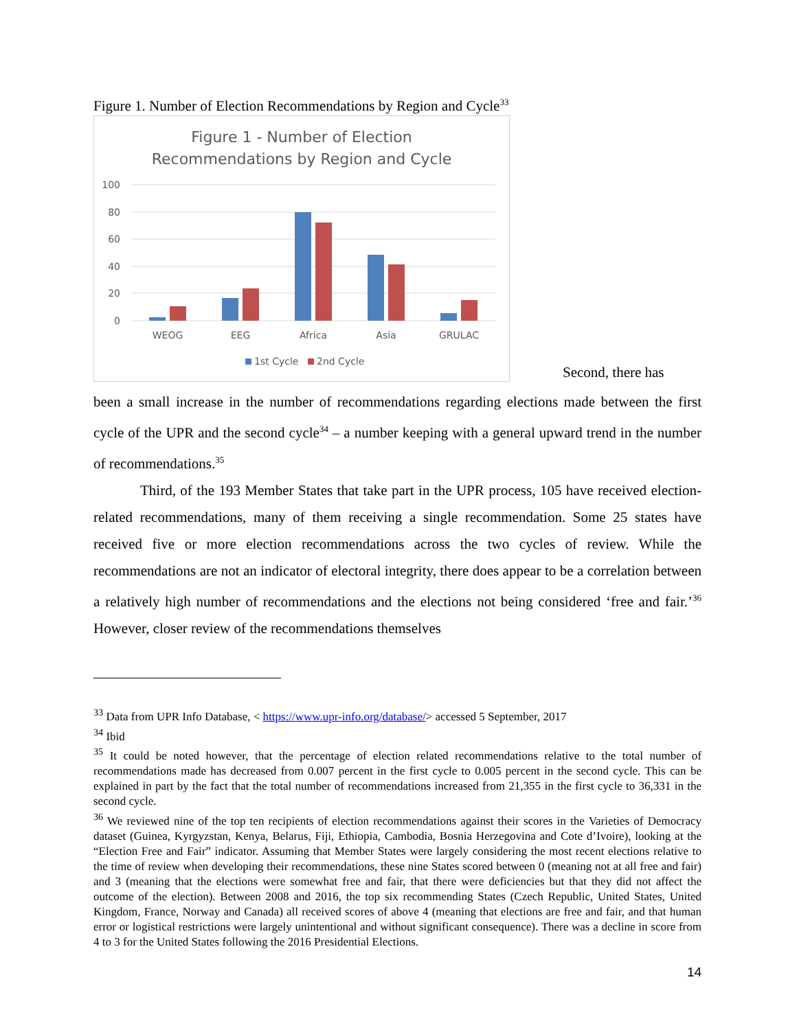Figure 1. Number of Election Recommendations by Region and Cycle<sup>33</sup>
Figure 1 - Number of Election
Recommendations by Region and Cycle
100
80
60
40
20
0
WEOG
EEG
Africa
Asia
GRULAC
1st Cycle
2nd Cycle
Second, there has
been a small increase in the number of recommendations regarding elections made between the first cycle of the UPR and the second cycle<sup>34</sup> – a number keeping with a general upward trend in the number of recommendations.<sup>35</sup>
Third, of the 193 Member States that take part in the UPR process, 105 have received election-related recommendations, many of them receiving a single recommendation. Some 25 states have received five or more election recommendations across the two cycles of review. While the recommendations are not an indicator of electoral integrity, there does appear to be a correlation between a relatively high number of recommendations and the elections not being considered ‘free and fair.’<sup>36</sup> However, closer review of the recommendations themselves
<sup>33</sup> Data from UPR Info Database, < https://www.upr-info.org/database/> accessed 5 September, 2017
<sup>34</sup> Ibid
<sup>35</sup> It could be noted however, that the percentage of election related recommendations relative to the total number of recommendations made has decreased from 0.007 percent in the first cycle to 0.005 percent in the second cycle. This can be explained in part by the fact that the total number of recommendations increased from 21,355 in the first cycle to 36,331 in the second cycle.
<sup>36</sup> We reviewed nine of the top ten recipients of election recommendations against their scores in the Varieties of Democracy dataset (Guinea, Kyrgyzstan, Kenya, Belarus, Fiji, Ethiopia, Cambodia, Bosnia Herzegovina and Cote d’Ivoire), looking at the “Election Free and Fair” indicator. Assuming that Member States were largely considering the most recent elections relative to the time of review when developing their recommendations, these nine States scored between 0 (meaning not at all free and fair) and 3 (meaning that the elections were somewhat free and fair, that there were deficiencies but that they did not affect the outcome of the election). Between 2008 and 2016, the top six recommending States (Czech Republic, United States, United Kingdom, France, Norway and Canada) all received scores of above 4 (meaning that elections are free and fair, and that human error or logistical restrictions were largely unintentional and without significant consequence). There was a decline in score from 4 to 3 for the United States following the 2016 Presidential Elections.
14